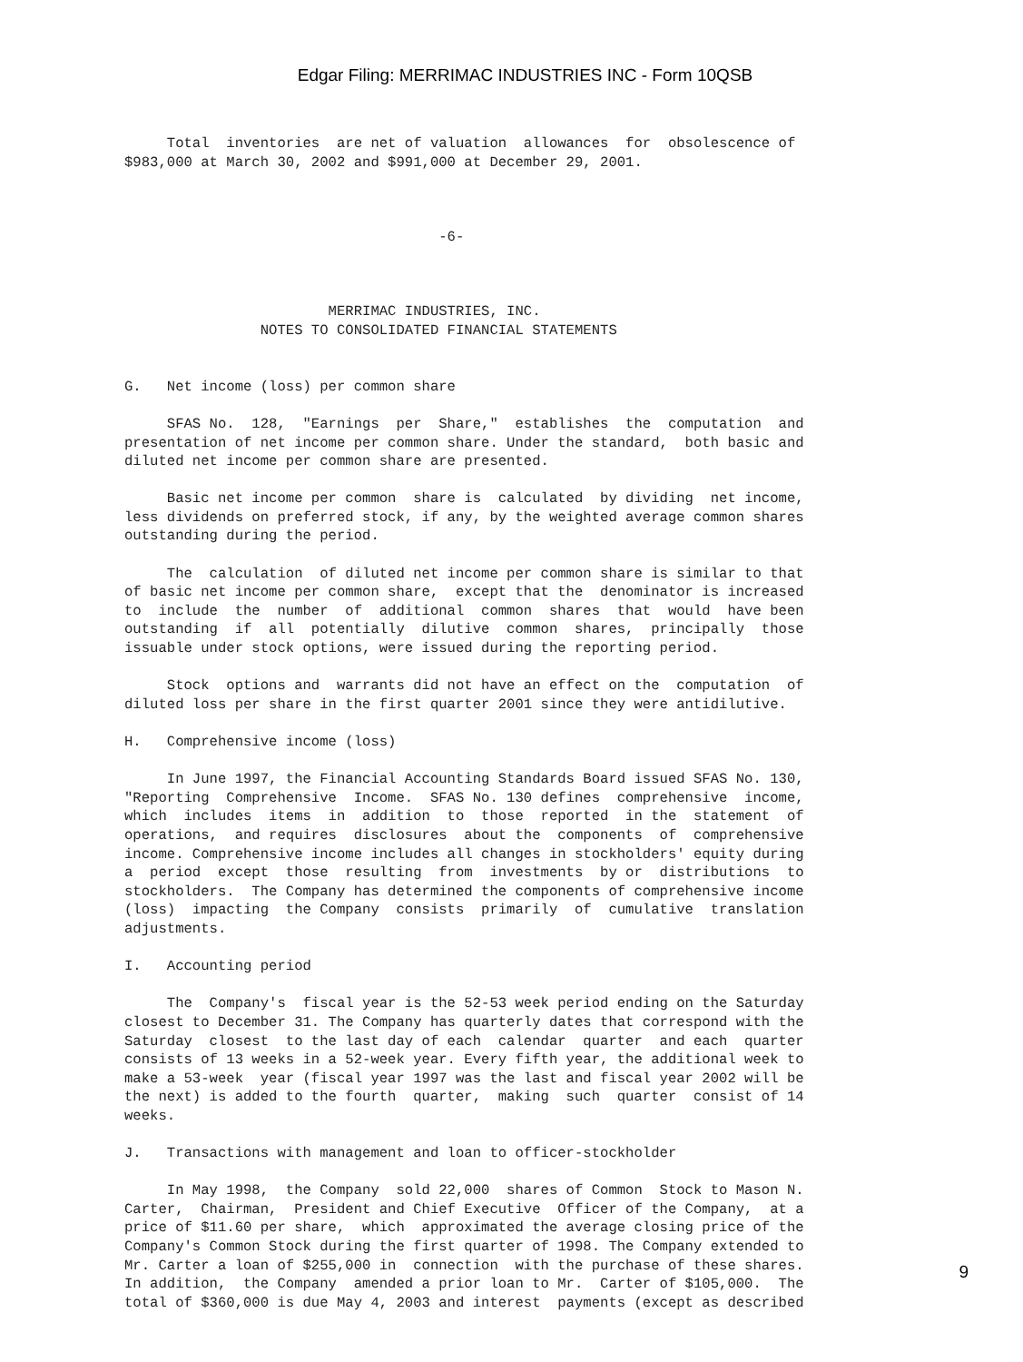Edgar Filing: MERRIMAC INDUSTRIES INC - Form 10QSB
     Total  inventories  are net of valuation  allowances  for  obsolescence of
$983,000 at March 30, 2002 and $991,000 at December 29, 2001.



                                     -6-



                        MERRIMAC INDUSTRIES, INC.
                NOTES TO CONSOLIDATED FINANCIAL STATEMENTS


G.   Net income (loss) per common share

     SFAS No.  128,  "Earnings  per  Share,"  establishes  the  computation  and
presentation of net income per common share. Under the standard,  both basic and
diluted net income per common share are presented.

     Basic net income per common  share is  calculated  by dividing  net income,
less dividends on preferred stock, if any, by the weighted average common shares
outstanding during the period.

     The  calculation  of diluted net income per common share is similar to that
of basic net income per common share,  except that the  denominator is increased
to  include  the  number  of  additional  common  shares  that  would  have been
outstanding  if  all  potentially  dilutive  common  shares,  principally  those
issuable under stock options, were issued during the reporting period.

     Stock  options and  warrants did not have an effect on the  computation  of
diluted loss per share in the first quarter 2001 since they were antidilutive.

H.   Comprehensive income (loss)

     In June 1997, the Financial Accounting Standards Board issued SFAS No. 130,
"Reporting  Comprehensive  Income.  SFAS No. 130 defines  comprehensive  income,
which  includes  items  in  addition  to  those  reported  in the  statement  of
operations,  and requires  disclosures  about the  components  of  comprehensive
income. Comprehensive income includes all changes in stockholders' equity during
a  period  except  those  resulting  from  investments  by or  distributions  to
stockholders.  The Company has determined the components of comprehensive income
(loss)  impacting  the Company  consists  primarily  of  cumulative  translation
adjustments.

I.   Accounting period

     The  Company's  fiscal year is the 52-53 week period ending on the Saturday
closest to December 31. The Company has quarterly dates that correspond with the
Saturday  closest  to the last day of each  calendar  quarter  and each  quarter
consists of 13 weeks in a 52-week year. Every fifth year, the additional week to
make a 53-week  year (fiscal year 1997 was the last and fiscal year 2002 will be
the next) is added to the fourth  quarter,  making  such  quarter  consist of 14
weeks.

J.   Transactions with management and loan to officer-stockholder

     In May 1998,  the Company  sold 22,000  shares of Common  Stock to Mason N.
Carter,  Chairman,  President and Chief Executive  Officer of the Company,  at a
price of $11.60 per share,  which  approximated the average closing price of the
Company's Common Stock during the first quarter of 1998. The Company extended to
Mr. Carter a loan of $255,000 in  connection  with the purchase of these shares.
In addition,  the Company  amended a prior loan to Mr.  Carter of $105,000.  The
total of $360,000 is due May 4, 2003 and interest  payments (except as described
9